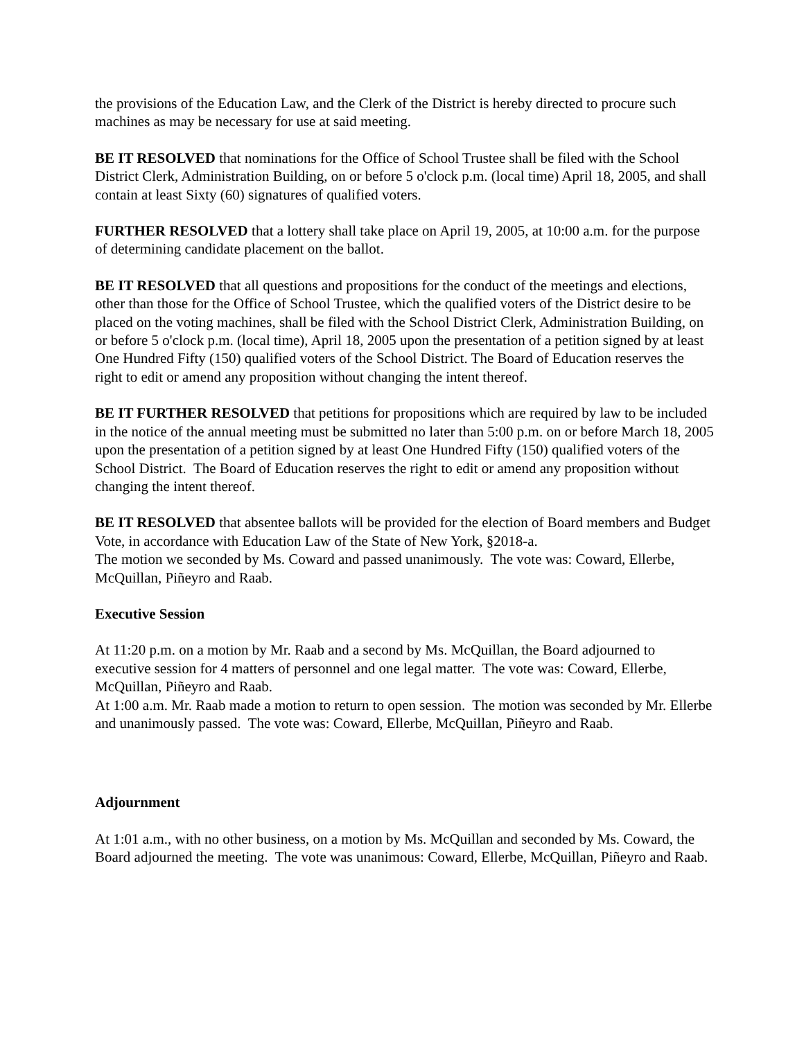the provisions of the Education Law, and the Clerk of the District is hereby directed to procure such machines as may be necessary for use at said meeting.
BE IT RESOLVED that nominations for the Office of School Trustee shall be filed with the School District Clerk, Administration Building, on or before 5 o'clock p.m. (local time) April 18, 2005, and shall contain at least Sixty (60) signatures of qualified voters.
FURTHER RESOLVED that a lottery shall take place on April 19, 2005, at 10:00 a.m. for the purpose of determining candidate placement on the ballot.
BE IT RESOLVED that all questions and propositions for the conduct of the meetings and elections, other than those for the Office of School Trustee, which the qualified voters of the District desire to be placed on the voting machines, shall be filed with the School District Clerk, Administration Building, on or before 5 o'clock p.m. (local time), April 18, 2005 upon the presentation of a petition signed by at least One Hundred Fifty (150) qualified voters of the School District. The Board of Education reserves the right to edit or amend any proposition without changing the intent thereof.
BE IT FURTHER RESOLVED that petitions for propositions which are required by law to be included in the notice of the annual meeting must be submitted no later than 5:00 p.m. on or before March 18, 2005 upon the presentation of a petition signed by at least One Hundred Fifty (150) qualified voters of the School District. The Board of Education reserves the right to edit or amend any proposition without changing the intent thereof.
BE IT RESOLVED that absentee ballots will be provided for the election of Board members and Budget Vote, in accordance with Education Law of the State of New York, §2018-a.
The motion we seconded by Ms. Coward and passed unanimously. The vote was: Coward, Ellerbe, McQuillan, Piñeyro and Raab.
Executive Session
At 11:20 p.m. on a motion by Mr. Raab and a second by Ms. McQuillan, the Board adjourned to executive session for 4 matters of personnel and one legal matter. The vote was: Coward, Ellerbe, McQuillan, Piñeyro and Raab.
At 1:00 a.m. Mr. Raab made a motion to return to open session. The motion was seconded by Mr. Ellerbe and unanimously passed. The vote was: Coward, Ellerbe, McQuillan, Piñeyro and Raab.
Adjournment
At 1:01 a.m., with no other business, on a motion by Ms. McQuillan and seconded by Ms. Coward, the Board adjourned the meeting. The vote was unanimous: Coward, Ellerbe, McQuillan, Piñeyro and Raab.